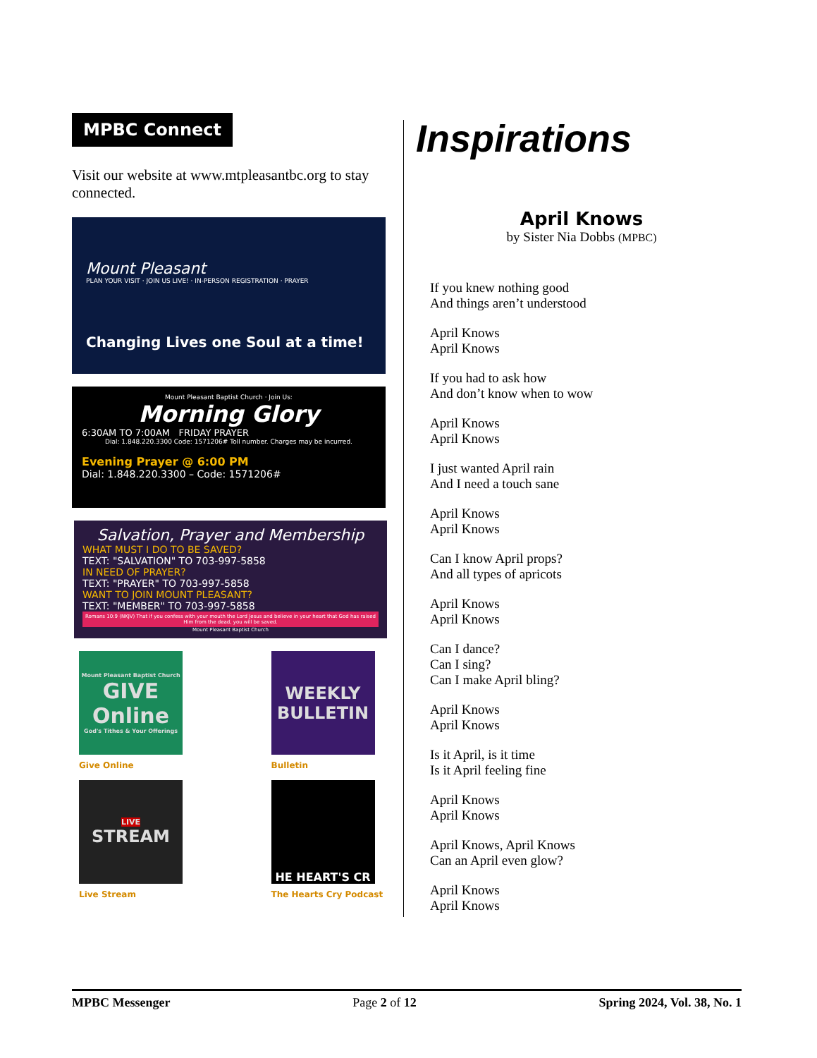MPBC Connect
Visit our website at www.mtpleasantbc.org to stay connected.
Mount Pleasant
PLAN YOUR VISIT · JOIN US LIVE! · IN-PERSON REGISTRATION · PRAYER
Changing Lives one Soul at a time!
Mount Pleasant Baptist Church · Join Us:
Morning Glory
6:30AM TO 7:00AM FRIDAY PRAYER
Dial: 1.848.220.3300 Code: 1571206# Toll number. Charges may be incurred.
Evening Prayer @ 6:00 PM
Dial: 1.848.220.3300 – Code: 1571206#
Salvation, Prayer and Membership
WHAT MUST I DO TO BE SAVED?
TEXT: "SALVATION" TO 703-997-5858
IN NEED OF PRAYER?
TEXT: "PRAYER" TO 703-997-5858
WANT TO JOIN MOUNT PLEASANT?
TEXT: "MEMBER" TO 703-997-5858
Romans 10:9 (NKJV) That if you confess with your mouth the Lord Jesus and believe in your heart that God has raised Him from the dead, you will be saved.
Mount Pleasant Baptist Church
Mount Pleasant Baptist Church
GIVE Online
God's Tithes & Your Offerings
Give Online
WEEKLY BULLETIN
Bulletin
LIVE
STREAM
Live Stream
HE HEART'S CR
The Hearts Cry Podcast
Inspirations
April Knows
by Sister Nia Dobbs (MPBC)
If you knew nothing good
And things aren’t understood
April Knows
April Knows
If you had to ask how
And don’t know when to wow
April Knows
April Knows
I just wanted April rain
And I need a touch sane
April Knows
April Knows
Can I know April props?
And all types of apricots
April Knows
April Knows
Can I dance?
Can I sing?
Can I make April bling?
April Knows
April Knows
Is it April, is it time
Is it April feeling fine
April Knows
April Knows
April Knows, April Knows
Can an April even glow?
April Knows
April Knows
MPBC Messenger Page 2 of 12 Spring 2024, Vol. 38, No. 1